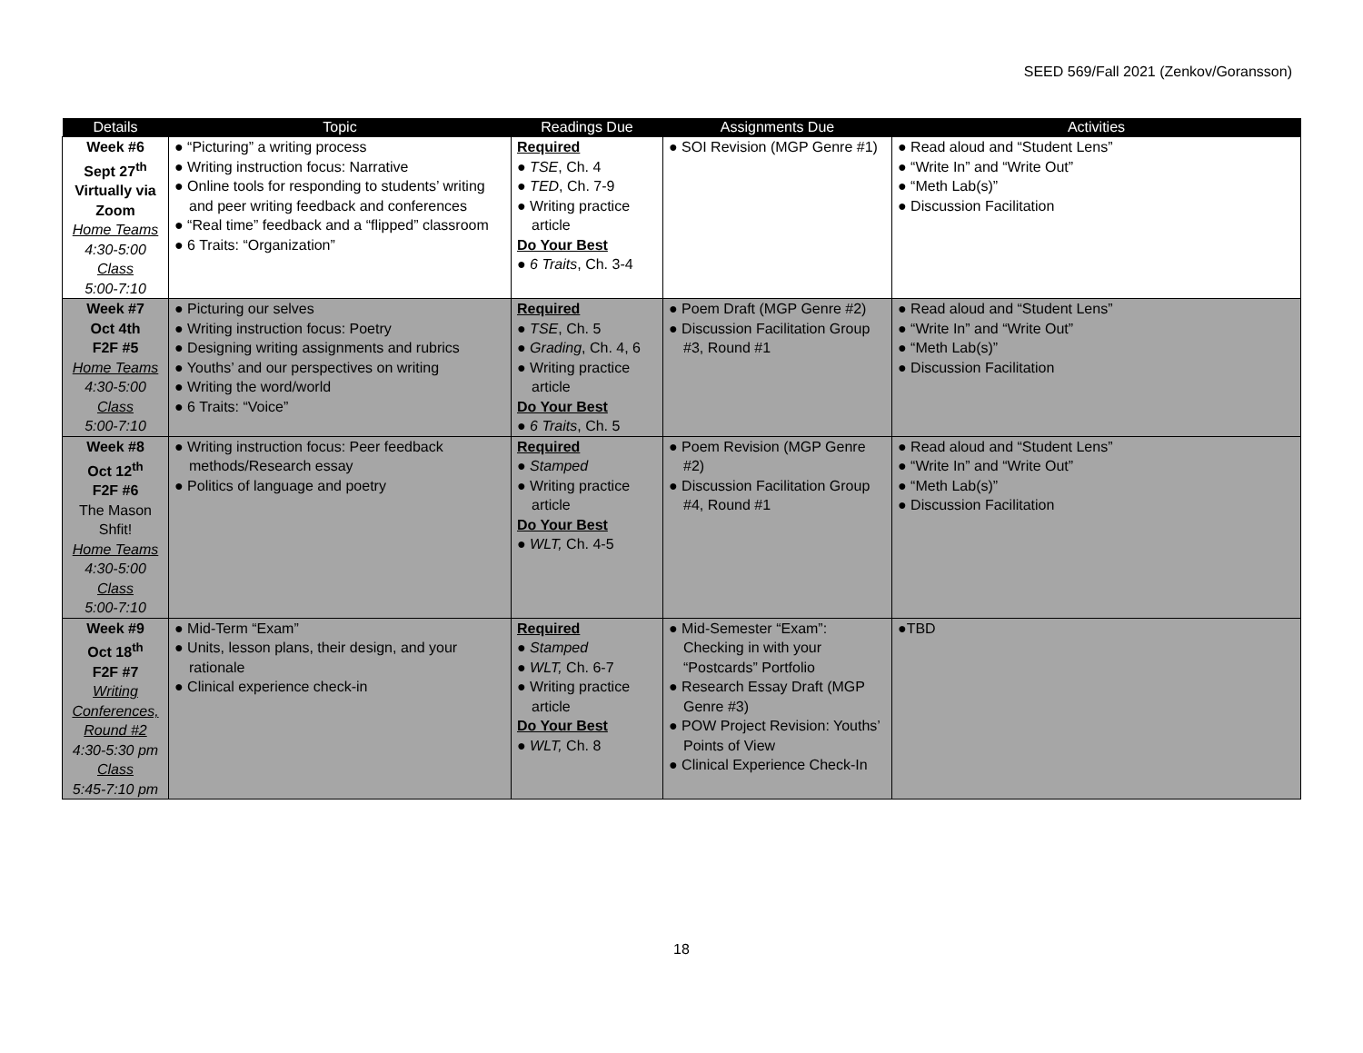SEED 569/Fall 2021 (Zenkov/Goransson)
| Details | Topic | Readings Due | Assignments Due | Activities |
| --- | --- | --- | --- | --- |
| Week #6 Sept 27<sup>th</sup> Virtually via Zoom Home Teams 4:30-5:00 Class 5:00-7:10 | ● “Picturing” a writing process ● Writing instruction focus: Narrative ● Online tools for responding to students’ writing and peer writing feedback and conferences ● “Real time” feedback and a “flipped” classroom ● 6 Traits: “Organization” | Required ● TSE , Ch. 4 ● TED , Ch. 7-9 ● Writing practice article Do Your Best ● 6 Traits , Ch. 3-4 | ● SOI Revision (MGP Genre #1) | ● Read aloud and “Student Lens” ● “Write In” and “Write Out” ● “Meth Lab(s)” ● Discussion Facilitation |
| Week #7 Oct 4th F2F #5 Home Teams 4:30-5:00 Class 5:00-7:10 | ● Picturing our selves ● Writing instruction focus: Poetry ● Designing writing assignments and rubrics ● Youths’ and our perspectives on writing ● Writing the word/world ● 6 Traits: “Voice” | Required ● TSE , Ch. 5 ● Grading , Ch. 4, 6 ● Writing practice article Do Your Best ● 6 Traits , Ch. 5 | ● Poem Draft (MGP Genre #2) ● Discussion Facilitation Group #3, Round #1 | ● Read aloud and “Student Lens” ● “Write In” and “Write Out” ● “Meth Lab(s)” ● Discussion Facilitation |
| Week #8 Oct 12<sup>th</sup> F2F #6 The Mason Shfit! Home Teams 4:30-5:00 Class 5:00-7:10 | ● Writing instruction focus: Peer feedback methods/Research essay ● Politics of language and poetry | Required ● Stamped ● Writing practice article Do Your Best ● WLT, Ch. 4-5 | ● Poem Revision (MGP Genre #2) ● Discussion Facilitation Group #4, Round #1 | ● Read aloud and “Student Lens” ● “Write In” and “Write Out” ● “Meth Lab(s)” ● Discussion Facilitation |
| Week #9 Oct 18<sup>th</sup> F2F #7 Writing Conferences, Round #2 4:30-5:30 pm Class 5:45-7:10 pm | ● Mid-Term “Exam” ● Units, lesson plans, their design, and your rationale ● Clinical experience check-in | Required ● Stamped ● WLT, Ch. 6-7 ● Writing practice article Do Your Best ● WLT, Ch. 8 | ● Mid-Semester “Exam”: Checking in with your “Postcards” Portfolio ● Research Essay Draft (MGP Genre #3) ● POW Project Revision: Youths’ Points of View ● Clinical Experience Check-In | ●TBD |
18